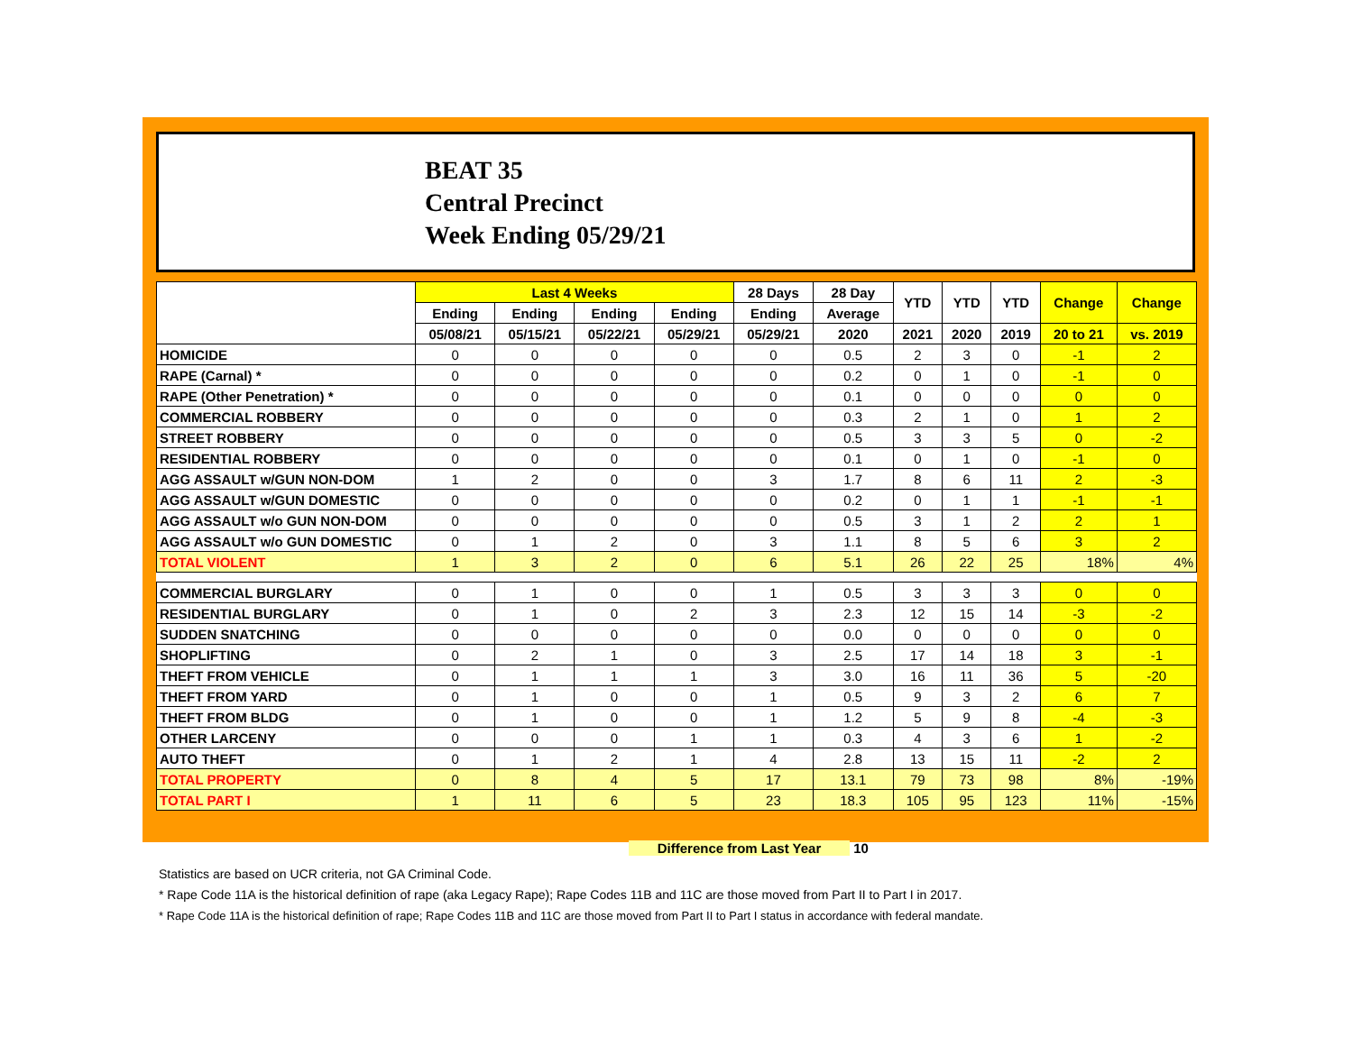BEAT 35
Central Precinct
Week Ending 05/29/21
| | Last 4 Weeks | | | | 28 Days | 28 Day | YTD | YTD | YTD | Change | Change |
| --- | --- | --- | --- | --- | --- | --- | --- | --- | --- | --- | --- |
| | Ending | Ending | Ending | Ending | Ending | Average | | | | | |
| | 05/08/21 | 05/15/21 | 05/22/21 | 05/29/21 | 05/29/21 | 2020 | 2021 | 2020 | 2019 | 20 to 21 | vs. 2019 |
| HOMICIDE | 0 | 0 | 0 | 0 | 0 | 0.5 | 2 | 3 | 0 | -1 | 2 |
| RAPE (Carnal) * | 0 | 0 | 0 | 0 | 0 | 0.2 | 0 | 1 | 0 | -1 | 0 |
| RAPE (Other Penetration) * | 0 | 0 | 0 | 0 | 0 | 0.1 | 0 | 0 | 0 | 0 | 0 |
| COMMERCIAL ROBBERY | 0 | 0 | 0 | 0 | 0 | 0.3 | 2 | 1 | 0 | 1 | 2 |
| STREET ROBBERY | 0 | 0 | 0 | 0 | 0 | 0.5 | 3 | 3 | 5 | 0 | -2 |
| RESIDENTIAL ROBBERY | 0 | 0 | 0 | 0 | 0 | 0.1 | 0 | 1 | 0 | -1 | 0 |
| AGG ASSAULT w/GUN NON-DOM | 1 | 2 | 0 | 0 | 3 | 1.7 | 8 | 6 | 11 | 2 | -3 |
| AGG ASSAULT w/GUN DOMESTIC | 0 | 0 | 0 | 0 | 0 | 0.2 | 0 | 1 | 1 | -1 | -1 |
| AGG ASSAULT w/o GUN NON-DOM | 0 | 0 | 0 | 0 | 0 | 0.5 | 3 | 1 | 2 | 2 | 1 |
| AGG ASSAULT w/o GUN DOMESTIC | 0 | 1 | 2 | 0 | 3 | 1.1 | 8 | 5 | 6 | 3 | 2 |
| TOTAL VIOLENT | 1 | 3 | 2 | 0 | 6 | 5.1 | 26 | 22 | 25 | 18% | 4% |
| COMMERCIAL BURGLARY | 0 | 1 | 0 | 0 | 1 | 0.5 | 3 | 3 | 3 | 0 | 0 |
| RESIDENTIAL BURGLARY | 0 | 1 | 0 | 2 | 3 | 2.3 | 12 | 15 | 14 | -3 | -2 |
| SUDDEN SNATCHING | 0 | 0 | 0 | 0 | 0 | 0.0 | 0 | 0 | 0 | 0 | 0 |
| SHOPLIFTING | 0 | 2 | 1 | 0 | 3 | 2.5 | 17 | 14 | 18 | 3 | -1 |
| THEFT FROM VEHICLE | 0 | 1 | 1 | 1 | 3 | 3.0 | 16 | 11 | 36 | 5 | -20 |
| THEFT FROM YARD | 0 | 1 | 0 | 0 | 1 | 0.5 | 9 | 3 | 2 | 6 | 7 |
| THEFT FROM BLDG | 0 | 1 | 0 | 0 | 1 | 1.2 | 5 | 9 | 8 | -4 | -3 |
| OTHER LARCENY | 0 | 0 | 0 | 1 | 1 | 0.3 | 4 | 3 | 6 | 1 | -2 |
| AUTO THEFT | 0 | 1 | 2 | 1 | 4 | 2.8 | 13 | 15 | 11 | -2 | 2 |
| TOTAL PROPERTY | 0 | 8 | 4 | 5 | 17 | 13.1 | 79 | 73 | 98 | 8% | -19% |
| TOTAL PART I | 1 | 11 | 6 | 5 | 23 | 18.3 | 105 | 95 | 123 | 11% | -15% |
Difference from Last Year 10
Statistics are based on UCR criteria, not GA Criminal Code.
* Rape Code 11A is the historical definition of rape (aka Legacy Rape); Rape Codes 11B and 11C are those moved from Part II to Part I in 2017.
* Rape Code 11A is the historical definition of rape; Rape Codes 11B and 11C are those moved from Part II to Part I status in accordance with federal mandate.